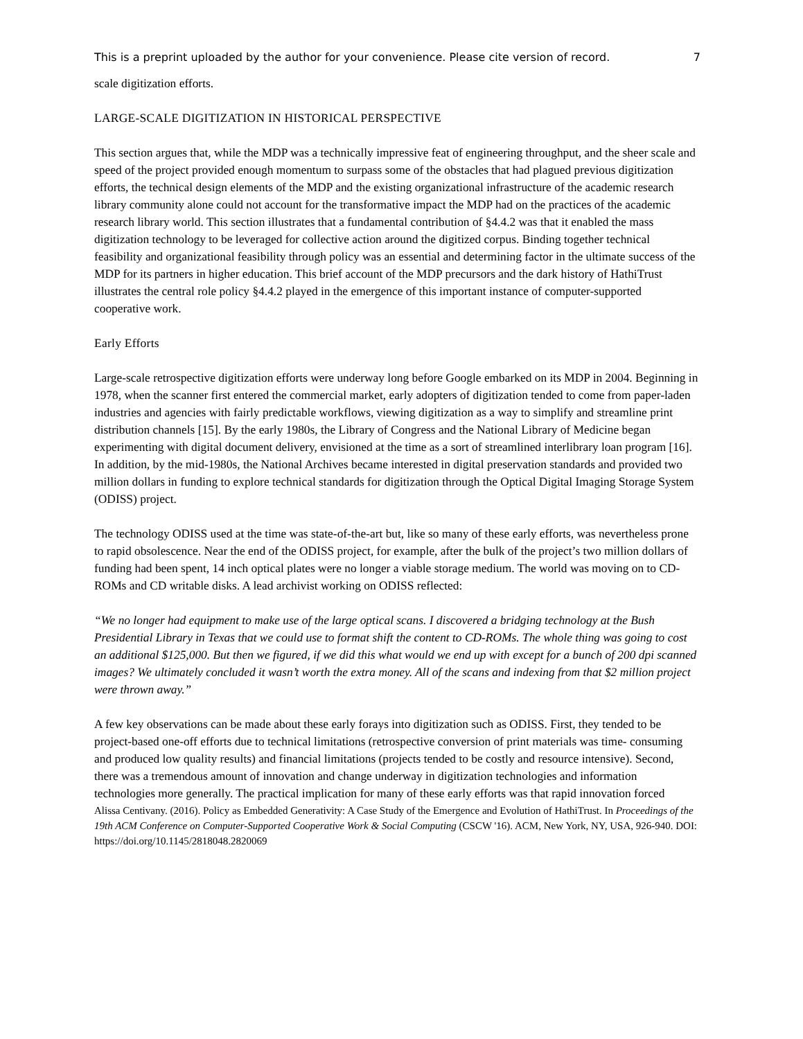This is a preprint uploaded by the author for your convenience. Please cite version of record.
7
scale digitization efforts.
LARGE-SCALE DIGITIZATION IN HISTORICAL PERSPECTIVE
This section argues that, while the MDP was a technically impressive feat of engineering throughput, and the sheer scale and speed of the project provided enough momentum to surpass some of the obstacles that had plagued previous digitization efforts, the technical design elements of the MDP and the existing organizational infrastructure of the academic research library community alone could not account for the transformative impact the MDP had on the practices of the academic research library world. This section illustrates that a fundamental contribution of §4.4.2 was that it enabled the mass digitization technology to be leveraged for collective action around the digitized corpus. Binding together technical feasibility and organizational feasibility through policy was an essential and determining factor in the ultimate success of the MDP for its partners in higher education. This brief account of the MDP precursors and the dark history of HathiTrust illustrates the central role policy §4.4.2 played in the emergence of this important instance of computer-supported cooperative work.
Early Efforts
Large-scale retrospective digitization efforts were underway long before Google embarked on its MDP in 2004. Beginning in 1978, when the scanner first entered the commercial market, early adopters of digitization tended to come from paper-laden industries and agencies with fairly predictable workflows, viewing digitization as a way to simplify and streamline print distribution channels [15]. By the early 1980s, the Library of Congress and the National Library of Medicine began experimenting with digital document delivery, envisioned at the time as a sort of streamlined interlibrary loan program [16]. In addition, by the mid-1980s, the National Archives became interested in digital preservation standards and provided two million dollars in funding to explore technical standards for digitization through the Optical Digital Imaging Storage System (ODISS) project.
The technology ODISS used at the time was state-of-the-art but, like so many of these early efforts, was nevertheless prone to rapid obsolescence. Near the end of the ODISS project, for example, after the bulk of the project’s two million dollars of funding had been spent, 14 inch optical plates were no longer a viable storage medium. The world was moving on to CD-ROMs and CD writable disks. A lead archivist working on ODISS reflected:
“We no longer had equipment to make use of the large optical scans. I discovered a bridging technology at the Bush Presidential Library in Texas that we could use to format shift the content to CD-ROMs. The whole thing was going to cost an additional $125,000. But then we figured, if we did this what would we end up with except for a bunch of 200 dpi scanned images? We ultimately concluded it wasn’t worth the extra money. All of the scans and indexing from that $2 million project were thrown away.”
A few key observations can be made about these early forays into digitization such as ODISS. First, they tended to be project-based one-off efforts due to technical limitations (retrospective conversion of print materials was time- consuming and produced low quality results) and financial limitations (projects tended to be costly and resource intensive). Second, there was a tremendous amount of innovation and change underway in digitization technologies and information technologies more generally. The practical implication for many of these early efforts was that rapid innovation forced
Alissa Centivany. (2016). Policy as Embedded Generativity: A Case Study of the Emergence and Evolution of HathiTrust. In Proceedings of the 19th ACM Conference on Computer-Supported Cooperative Work & Social Computing (CSCW '16). ACM, New York, NY, USA, 926-940. DOI: https://doi.org/10.1145/2818048.2820069